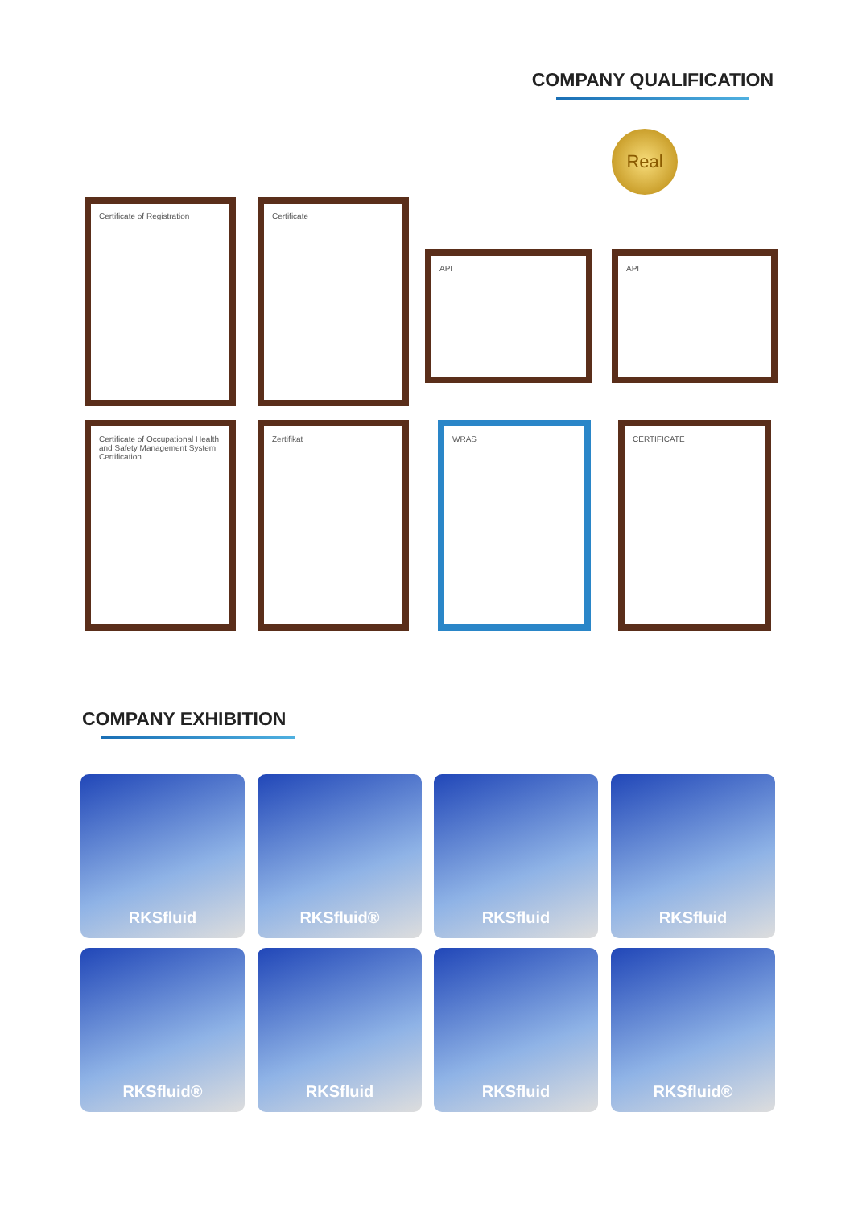COMPANY QUALIFICATION
Real
Certificate of Registration Certificate
API API
Certificate of Occupational Health and Safety Management System Certification
Zertifikat WRAS CERTIFICATE
COMPANY EXHIBITION
RKSfluid RKSfluid® RKSfluid RKSfluid
RKSfluid® RKSfluid RKSfluid RKSfluid®